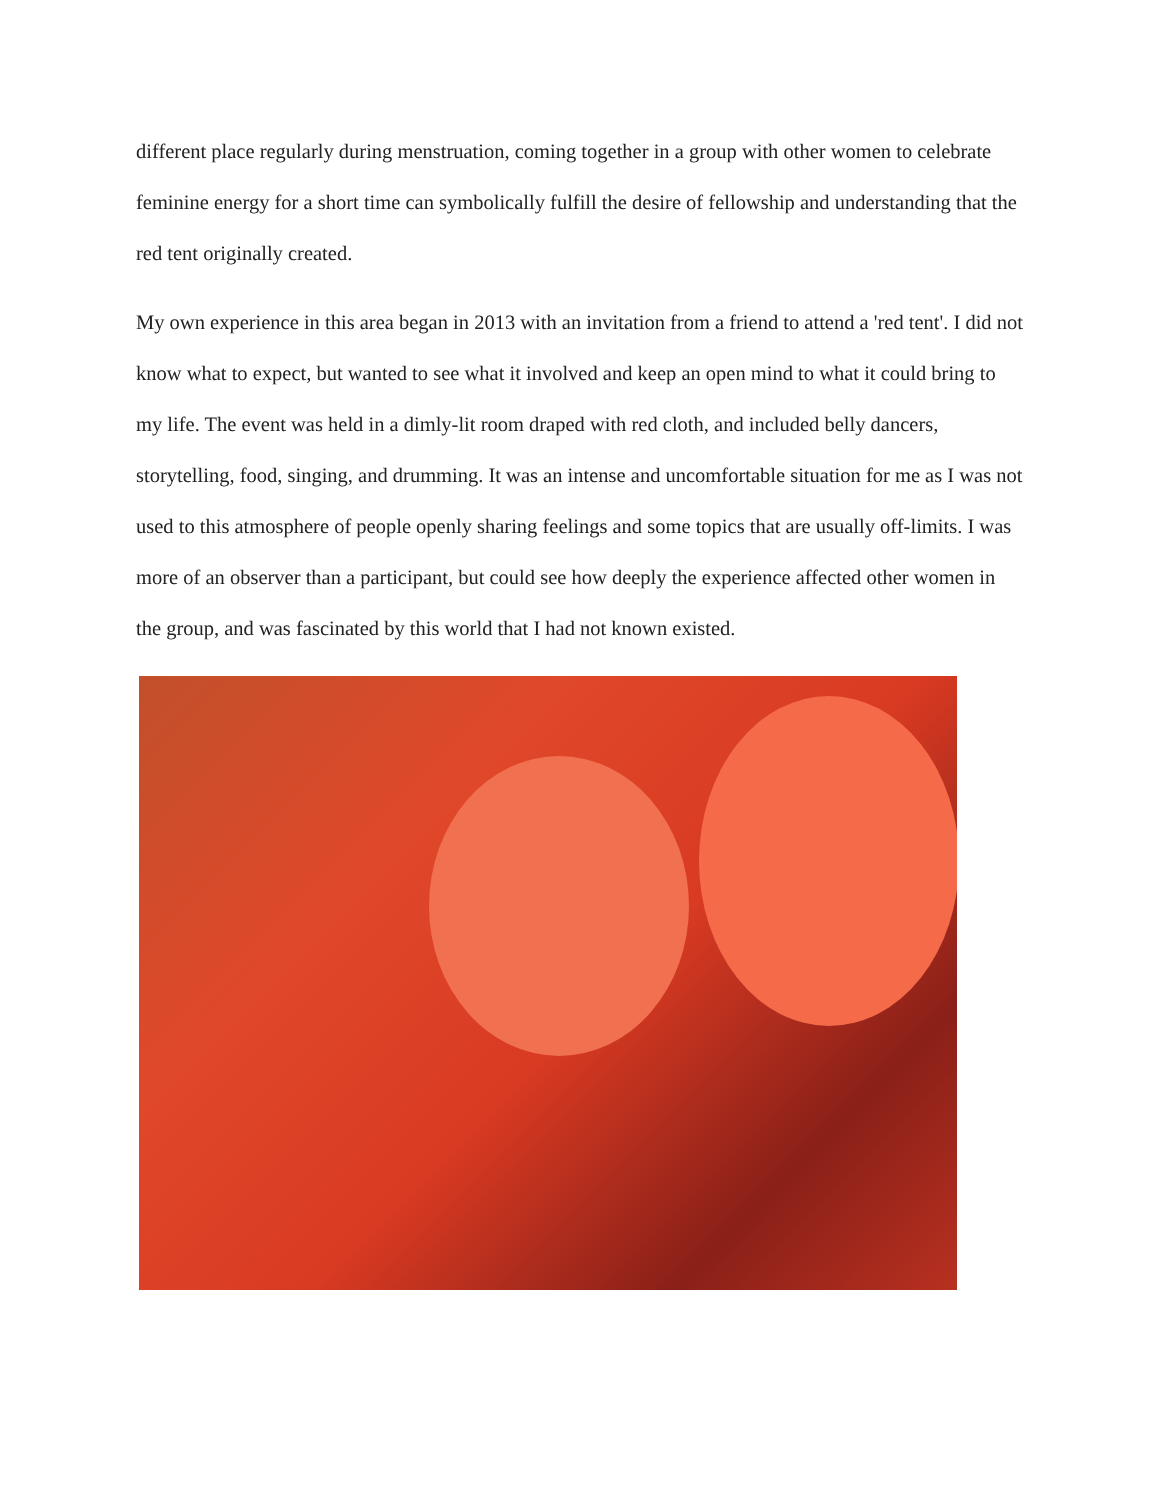different place regularly during menstruation, coming together in a group with other women to celebrate feminine energy for a short time can symbolically fulfill the desire of fellowship and understanding that the red tent originally created.
My own experience in this area began in 2013 with an invitation from a friend to attend a 'red tent'. I did not know what to expect, but wanted to see what it involved and keep an open mind to what it could bring to my life. The event was held in a dimly-lit room draped with red cloth, and included belly dancers, storytelling, food, singing, and drumming. It was an intense and uncomfortable situation for me as I was not used to this atmosphere of people openly sharing feelings and some topics that are usually off-limits. I was more of an observer than a participant, but could see how deeply the experience affected other women in the group, and was fascinated by this world that I had not known existed.